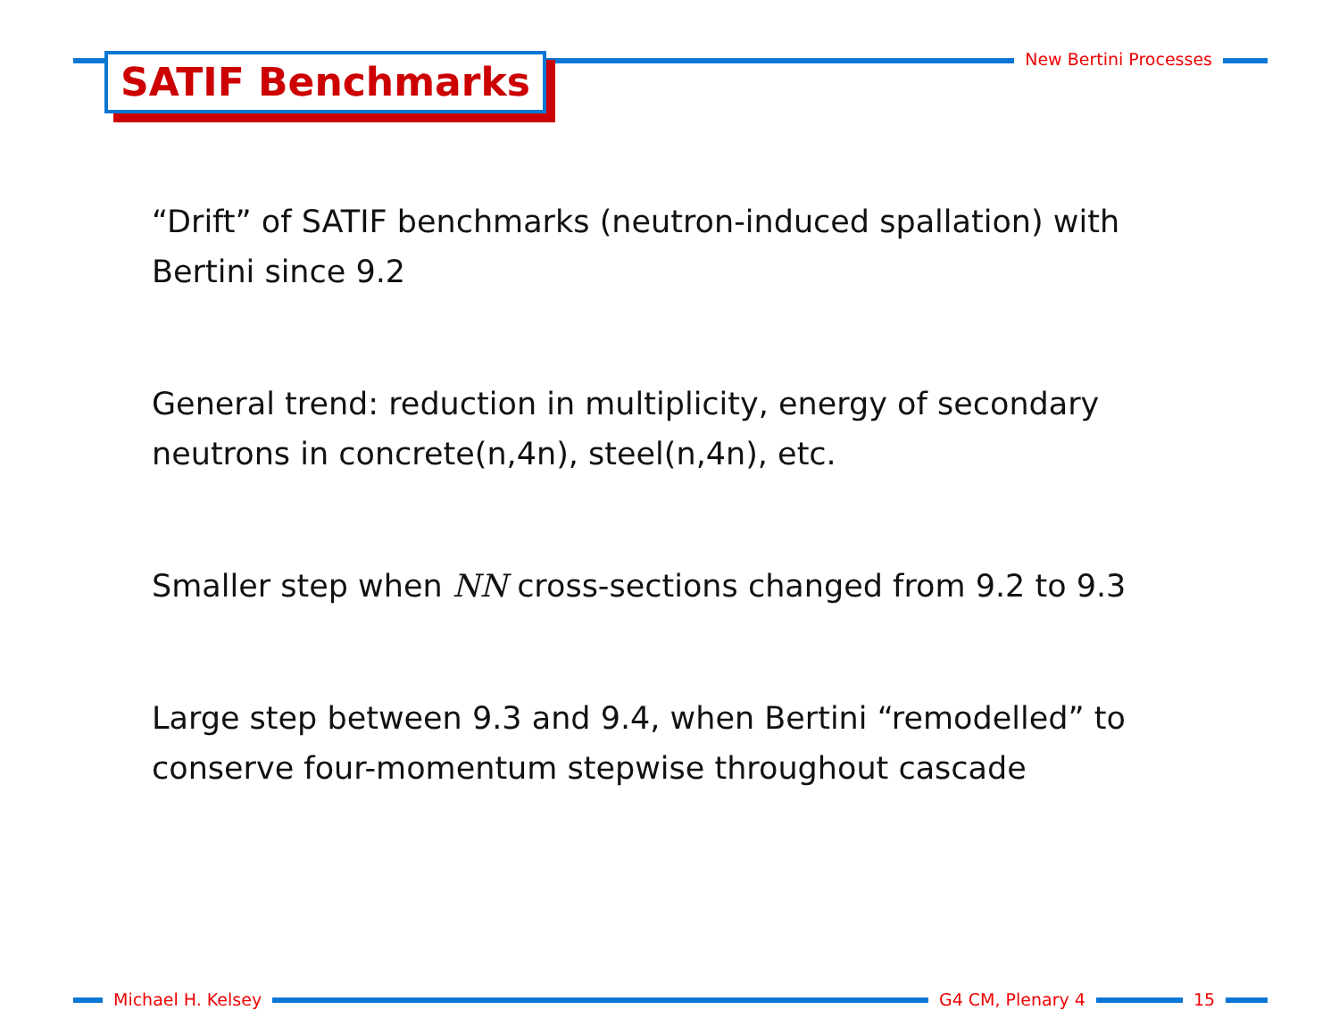SATIF Benchmarks New Bertini Processes
“Drift” of SATIF benchmarks (neutron-induced spallation) with Bertini since 9.2
General trend: reduction in multiplicity, energy of secondary neutrons in concrete(n,4n), steel(n,4n), etc.
Smaller step when NN cross-sections changed from 9.2 to 9.3
Large step between 9.3 and 9.4, when Bertini “remodelled” to conserve four-momentum stepwise throughout cascade
Michael H. Kelsey G4 CM, Plenary 4 15